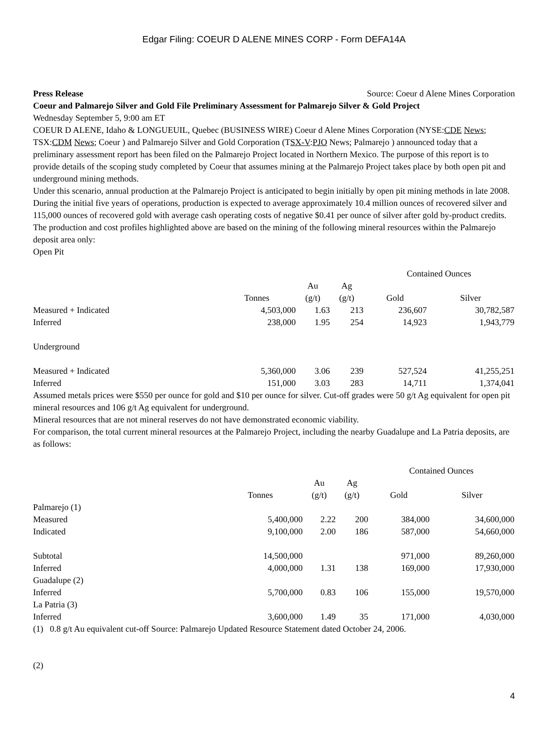Edgar Filing: COEUR D ALENE MINES CORP - Form DEFA14A
Press Release Source: Coeur d Alene Mines Corporation
Coeur and Palmarejo Silver and Gold File Preliminary Assessment for Palmarejo Silver & Gold Project
Wednesday September 5, 9:00 am ET
COEUR D ALENE, Idaho & LONGUEUIL, Quebec (BUSINESS WIRE) Coeur d Alene Mines Corporation (NYSE:CDE News; TSX:CDM News; Coeur ) and Palmarejo Silver and Gold Corporation (TSX-V:PJO News; Palmarejo ) announced today that a preliminary assessment report has been filed on the Palmarejo Project located in Northern Mexico. The purpose of this report is to provide details of the scoping study completed by Coeur that assumes mining at the Palmarejo Project takes place by both open pit and underground mining methods.
Under this scenario, annual production at the Palmarejo Project is anticipated to begin initially by open pit mining methods in late 2008. During the initial five years of operations, production is expected to average approximately 10.4 million ounces of recovered silver and 115,000 ounces of recovered gold with average cash operating costs of negative $0.41 per ounce of silver after gold by-product credits.
The production and cost profiles highlighted above are based on the mining of the following mineral resources within the Palmarejo deposit area only:
Open Pit
| | | | | Contained Ounces | |
| --- | --- | --- | --- | --- | --- |
| | | Au | Ag | | |
| | Tonnes | (g/t) | (g/t) | Gold | Silver |
| Measured + Indicated | 4,503,000 | 1.63 | 213 | 236,607 | 30,782,587 |
| Inferred | 238,000 | 1.95 | 254 | 14,923 | 1,943,779 |
| Underground | | | | | |
| Measured + Indicated | 5,360,000 | 3.06 | 239 | 527,524 | 41,255,251 |
| Inferred | 151,000 | 3.03 | 283 | 14,711 | 1,374,041 |
Assumed metals prices were $550 per ounce for gold and $10 per ounce for silver. Cut-off grades were 50 g/t Ag equivalent for open pit mineral resources and 106 g/t Ag equivalent for underground.
Mineral resources that are not mineral reserves do not have demonstrated economic viability.
For comparison, the total current mineral resources at the Palmarejo Project, including the nearby Guadalupe and La Patria deposits, are as follows:
| | | | | Contained Ounces | |
| --- | --- | --- | --- | --- | --- |
| | | Au | Ag | | |
| | Tonnes | (g/t) | (g/t) | Gold | Silver |
| Palmarejo (1) | | | | | |
| Measured | 5,400,000 | 2.22 | 200 | 384,000 | 34,600,000 |
| Indicated | 9,100,000 | 2.00 | 186 | 587,000 | 54,660,000 |
| Subtotal | 14,500,000 | | | 971,000 | 89,260,000 |
| Inferred | 4,000,000 | 1.31 | 138 | 169,000 | 17,930,000 |
| Guadalupe (2) | | | | | |
| Inferred | 5,700,000 | 0.83 | 106 | 155,000 | 19,570,000 |
| La Patria (3) | | | | | |
| Inferred | 3,600,000 | 1.49 | 35 | 171,000 | 4,030,000 |
(1) 0.8 g/t Au equivalent cut-off Source: Palmarejo Updated Resource Statement dated October 24, 2006.
(2)
4